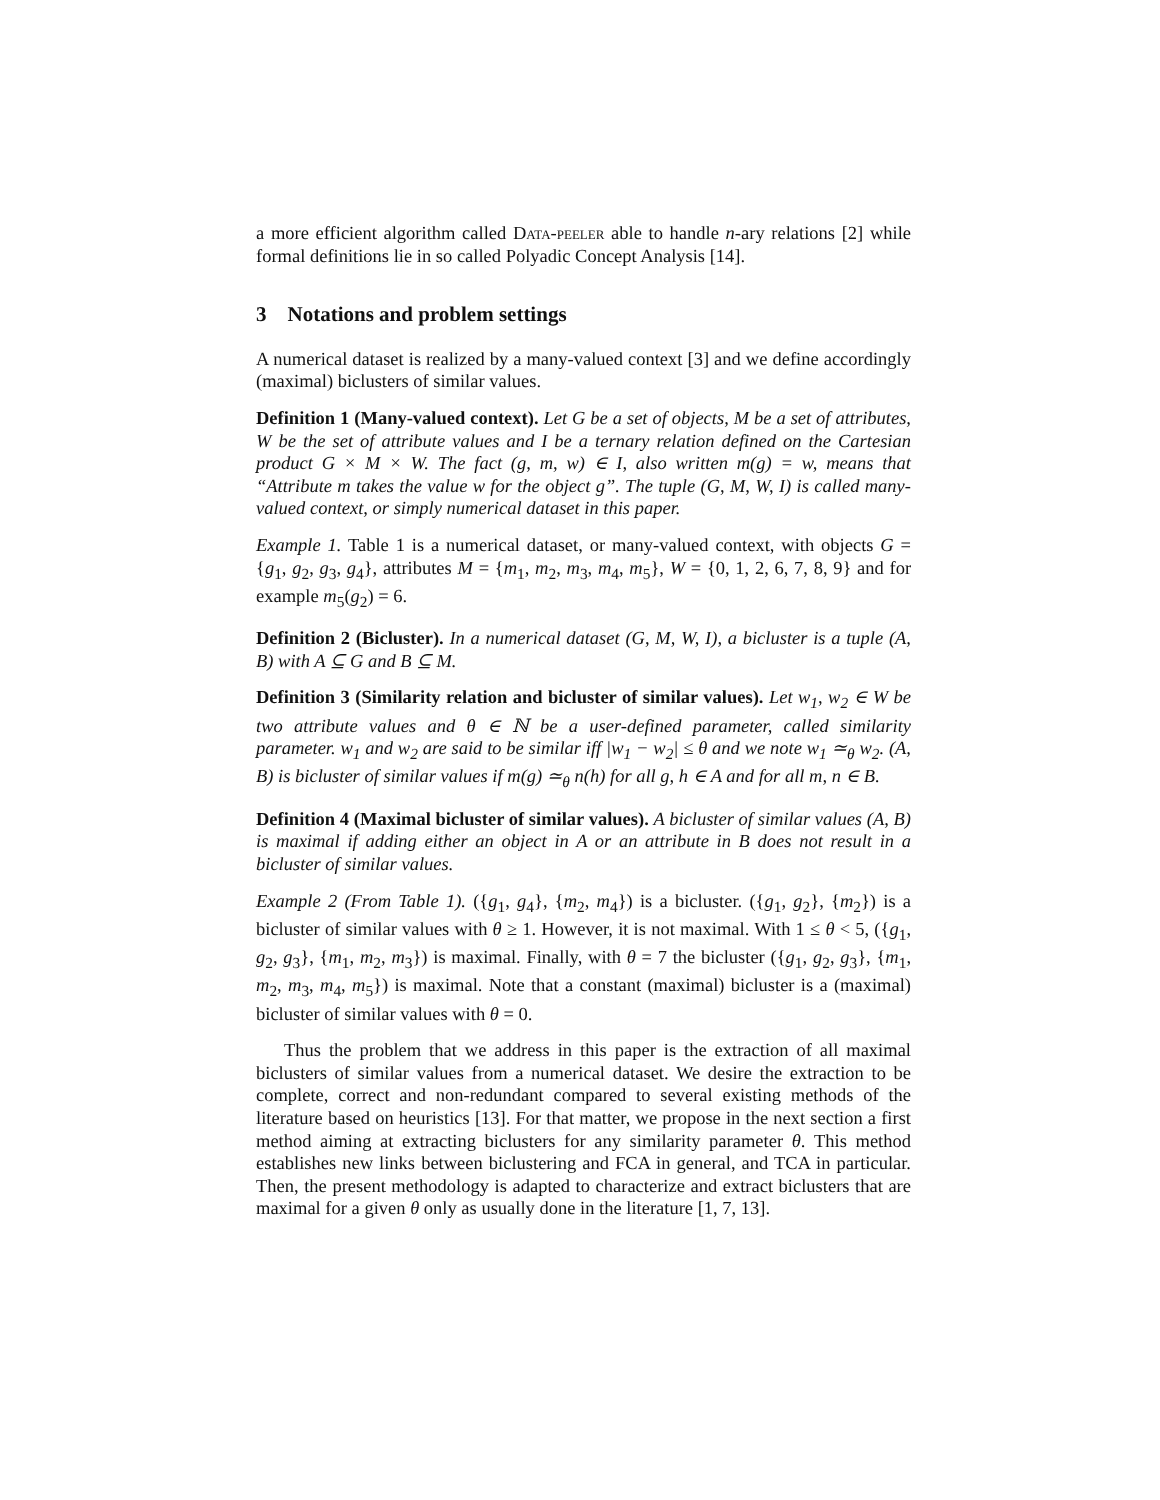a more efficient algorithm called Data-peeler able to handle n-ary relations [2] while formal definitions lie in so called Polyadic Concept Analysis [14].
3 Notations and problem settings
A numerical dataset is realized by a many-valued context [3] and we define accordingly (maximal) biclusters of similar values.
Definition 1 (Many-valued context). Let G be a set of objects, M be a set of attributes, W be the set of attribute values and I be a ternary relation defined on the Cartesian product G × M × W. The fact (g, m, w) ∈ I, also written m(g) = w, means that “Attribute m takes the value w for the object g”. The tuple (G, M, W, I) is called many-valued context, or simply numerical dataset in this paper.
Example 1. Table 1 is a numerical dataset, or many-valued context, with objects G = {g<sub>1</sub>, g<sub>2</sub>, g<sub>3</sub>, g<sub>4</sub>}, attributes M = {m<sub>1</sub>, m<sub>2</sub>, m<sub>3</sub>, m<sub>4</sub>, m<sub>5</sub>}, W = {0, 1, 2, 6, 7, 8, 9} and for example m<sub>5</sub>(g<sub>2</sub>) = 6.
Definition 2 (Bicluster). In a numerical dataset (G, M, W, I), a bicluster is a tuple (A, B) with A ⊆ G and B ⊆ M.
Definition 3 (Similarity relation and bicluster of similar values). Let w<sub>1</sub>, w<sub>2</sub> ∈ W be two attribute values and θ ∈ ℕ be a user-defined parameter, called similarity parameter. w<sub>1</sub> and w<sub>2</sub> are said to be similar iff |w<sub>1</sub> − w<sub>2</sub>| ≤ θ and we note w<sub>1</sub> ≃<sub>θ</sub> w<sub>2</sub>. (A, B) is bicluster of similar values if m(g) ≃<sub>θ</sub> n(h) for all g, h ∈ A and for all m, n ∈ B.
Definition 4 (Maximal bicluster of similar values). A bicluster of similar values (A, B) is maximal if adding either an object in A or an attribute in B does not result in a bicluster of similar values.
Example 2 (From Table 1). ({g<sub>1</sub>, g<sub>4</sub>}, {m<sub>2</sub>, m<sub>4</sub>}) is a bicluster. ({g<sub>1</sub>, g<sub>2</sub>}, {m<sub>2</sub>}) is a bicluster of similar values with θ ≥ 1. However, it is not maximal. With 1 ≤ θ < 5, ({g<sub>1</sub>, g<sub>2</sub>, g<sub>3</sub>}, {m<sub>1</sub>, m<sub>2</sub>, m<sub>3</sub>}) is maximal. Finally, with θ = 7 the bicluster ({g<sub>1</sub>, g<sub>2</sub>, g<sub>3</sub>}, {m<sub>1</sub>, m<sub>2</sub>, m<sub>3</sub>, m<sub>4</sub>, m<sub>5</sub>}) is maximal. Note that a constant (maximal) bicluster is a (maximal) bicluster of similar values with θ = 0.
Thus the problem that we address in this paper is the extraction of all maximal biclusters of similar values from a numerical dataset. We desire the extraction to be complete, correct and non-redundant compared to several existing methods of the literature based on heuristics [13]. For that matter, we propose in the next section a first method aiming at extracting biclusters for any similarity parameter θ. This method establishes new links between biclustering and FCA in general, and TCA in particular. Then, the present methodology is adapted to characterize and extract biclusters that are maximal for a given θ only as usually done in the literature [1, 7, 13].